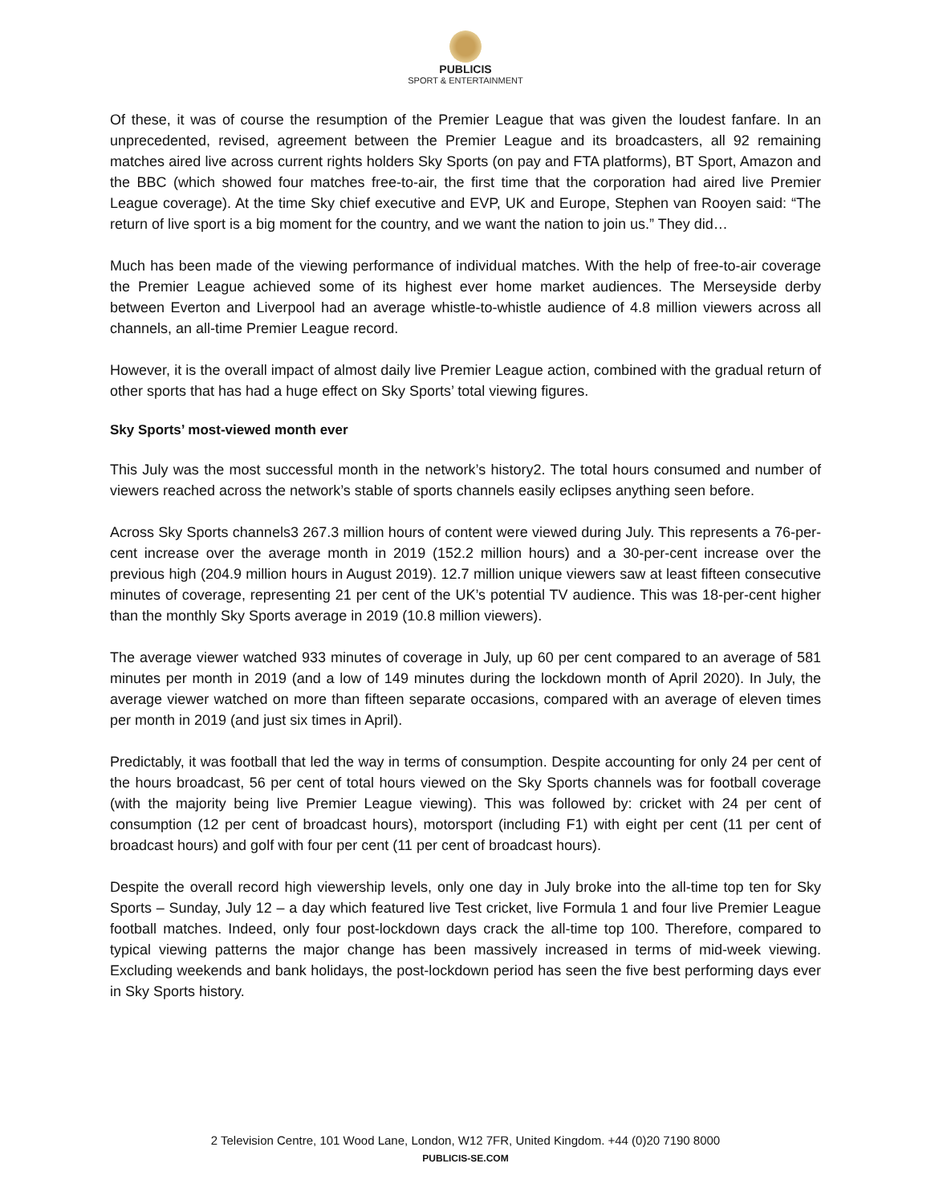PUBLICIS
SPORT & ENTERTAINMENT
Of these, it was of course the resumption of the Premier League that was given the loudest fanfare. In an unprecedented, revised, agreement between the Premier League and its broadcasters, all 92 remaining matches aired live across current rights holders Sky Sports (on pay and FTA platforms), BT Sport, Amazon and the BBC (which showed four matches free-to-air, the first time that the corporation had aired live Premier League coverage). At the time Sky chief executive and EVP, UK and Europe, Stephen van Rooyen said: “The return of live sport is a big moment for the country, and we want the nation to join us.” They did…
Much has been made of the viewing performance of individual matches. With the help of free-to-air coverage the Premier League achieved some of its highest ever home market audiences. The Merseyside derby between Everton and Liverpool had an average whistle-to-whistle audience of 4.8 million viewers across all channels, an all-time Premier League record.
However, it is the overall impact of almost daily live Premier League action, combined with the gradual return of other sports that has had a huge effect on Sky Sports’ total viewing figures.
Sky Sports’ most-viewed month ever
This July was the most successful month in the network’s history2. The total hours consumed and number of viewers reached across the network’s stable of sports channels easily eclipses anything seen before.
Across Sky Sports channels3 267.3 million hours of content were viewed during July. This represents a 76-per-cent increase over the average month in 2019 (152.2 million hours) and a 30-per-cent increase over the previous high (204.9 million hours in August 2019). 12.7 million unique viewers saw at least fifteen consecutive minutes of coverage, representing 21 per cent of the UK’s potential TV audience. This was 18-per-cent higher than the monthly Sky Sports average in 2019 (10.8 million viewers).
The average viewer watched 933 minutes of coverage in July, up 60 per cent compared to an average of 581 minutes per month in 2019 (and a low of 149 minutes during the lockdown month of April 2020). In July, the average viewer watched on more than fifteen separate occasions, compared with an average of eleven times per month in 2019 (and just six times in April).
Predictably, it was football that led the way in terms of consumption. Despite accounting for only 24 per cent of the hours broadcast, 56 per cent of total hours viewed on the Sky Sports channels was for football coverage (with the majority being live Premier League viewing). This was followed by: cricket with 24 per cent of consumption (12 per cent of broadcast hours), motorsport (including F1) with eight per cent (11 per cent of broadcast hours) and golf with four per cent (11 per cent of broadcast hours).
Despite the overall record high viewership levels, only one day in July broke into the all-time top ten for Sky Sports – Sunday, July 12 – a day which featured live Test cricket, live Formula 1 and four live Premier League football matches. Indeed, only four post-lockdown days crack the all-time top 100. Therefore, compared to typical viewing patterns the major change has been massively increased in terms of mid-week viewing. Excluding weekends and bank holidays, the post-lockdown period has seen the five best performing days ever in Sky Sports history.
2 Television Centre, 101 Wood Lane, London, W12 7FR, United Kingdom. +44 (0)20 7190 8000
PUBLICIS-SE.COM